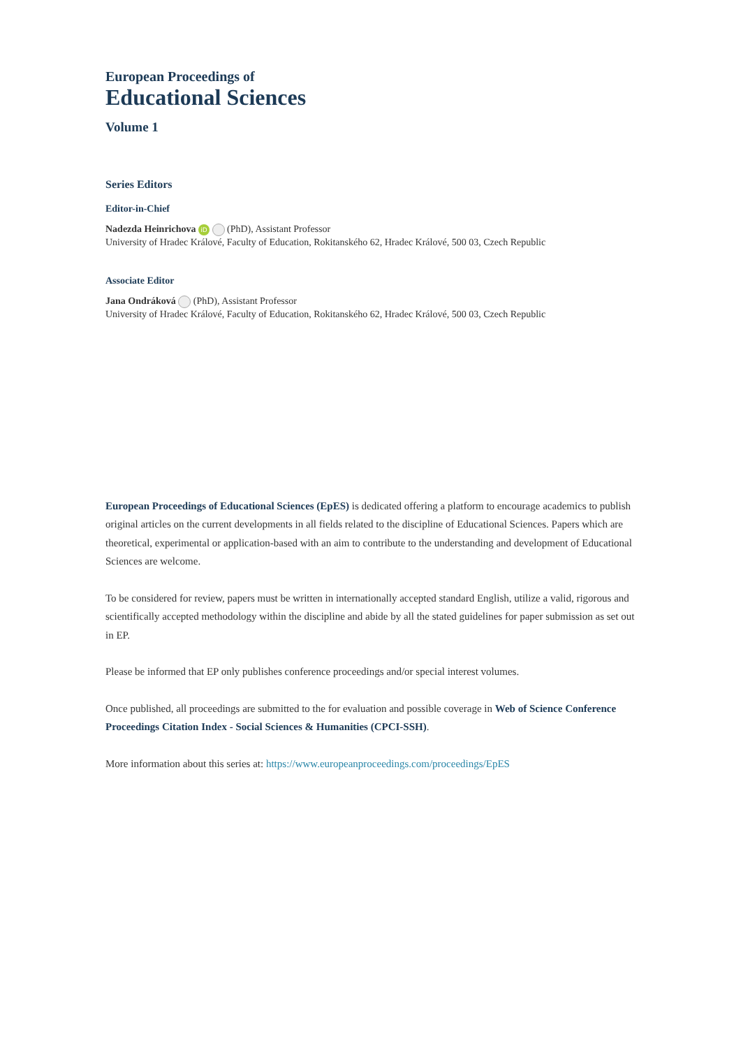European Proceedings of
Educational Sciences
Volume 1
Series Editors
Editor-in-Chief
Nadezda Heinrichova iD (PhD), Assistant Professor
University of Hradec Králové, Faculty of Education, Rokitanského 62, Hradec Králové, 500 03, Czech Republic
Associate Editor
Jana Ondráková (PhD), Assistant Professor
University of Hradec Králové, Faculty of Education, Rokitanského 62, Hradec Králové, 500 03, Czech Republic
European Proceedings of Educational Sciences (EpES) is dedicated offering a platform to encourage academics to publish original articles on the current developments in all fields related to the discipline of Educational Sciences. Papers which are theoretical, experimental or application-based with an aim to contribute to the understanding and development of Educational Sciences are welcome.
To be considered for review, papers must be written in internationally accepted standard English, utilize a valid, rigorous and scientifically accepted methodology within the discipline and abide by all the stated guidelines for paper submission as set out in EP.
Please be informed that EP only publishes conference proceedings and/or special interest volumes.
Once published, all proceedings are submitted to the for evaluation and possible coverage in Web of Science Conference Proceedings Citation Index - Social Sciences & Humanities (CPCI-SSH).
More information about this series at: https://www.europeanproceedings.com/proceedings/EpES